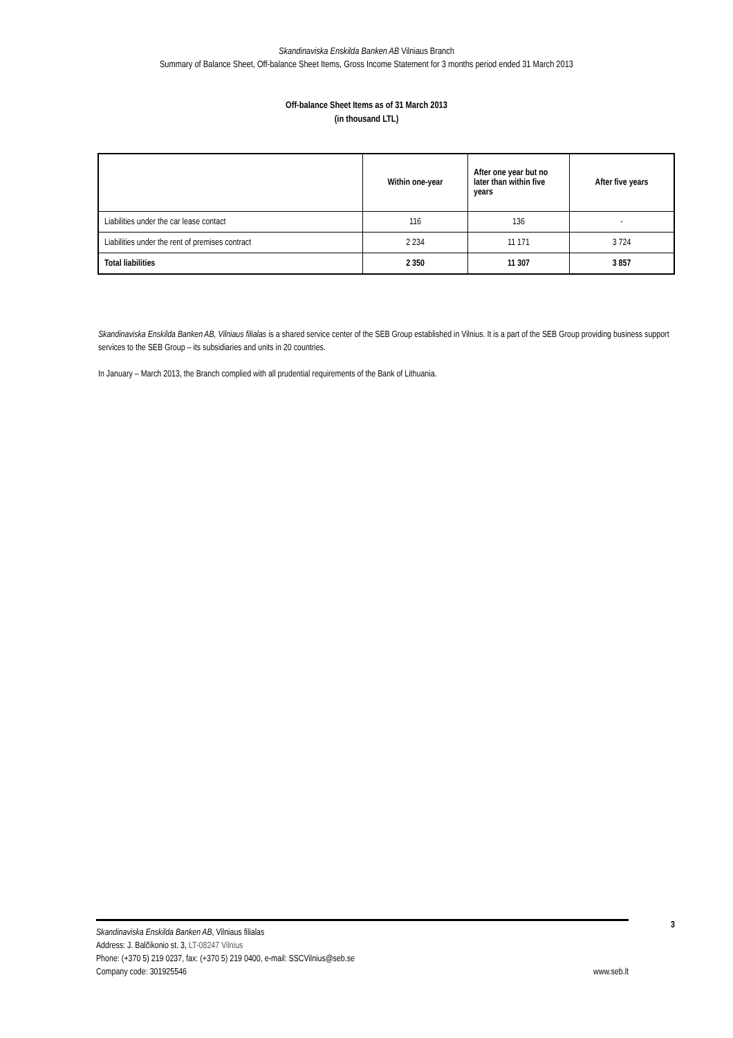Skandinaviska Enskilda Banken AB Vilniaus Branch
Summary of Balance Sheet, Off-balance Sheet Items, Gross Income Statement for 3 months period ended 31 March 2013
Off-balance Sheet Items as of 31 March 2013
(in thousand LTL)
| | Within one-year | After one year but no later than within five years | After five years |
| --- | --- | --- | --- |
| Liabilities under the car lease contact | 116 | 136 | - |
| Liabilities under the rent of premises contract | 2 234 | 11 171 | 3 724 |
| Total liabilities | 2 350 | 11 307 | 3 857 |
Skandinaviska Enskilda Banken AB, Vilniaus filialas is a shared service center of the SEB Group established in Vilnius. It is a part of the SEB Group providing business support services to the SEB Group – its subsidiaries and units in 20 countries.
In January – March 2013, the Branch complied with all prudential requirements of the Bank of Lithuania.
3
Skandinaviska Enskilda Banken AB, Vilniaus filialas
Address: J. Balčikonio st. 3, LT-08247 Vilnius
Phone: (+370 5) 219 0237, fax: (+370 5) 219 0400, e-mail: SSCVilnius@seb.se
Company code: 301925546
www.seb.lt